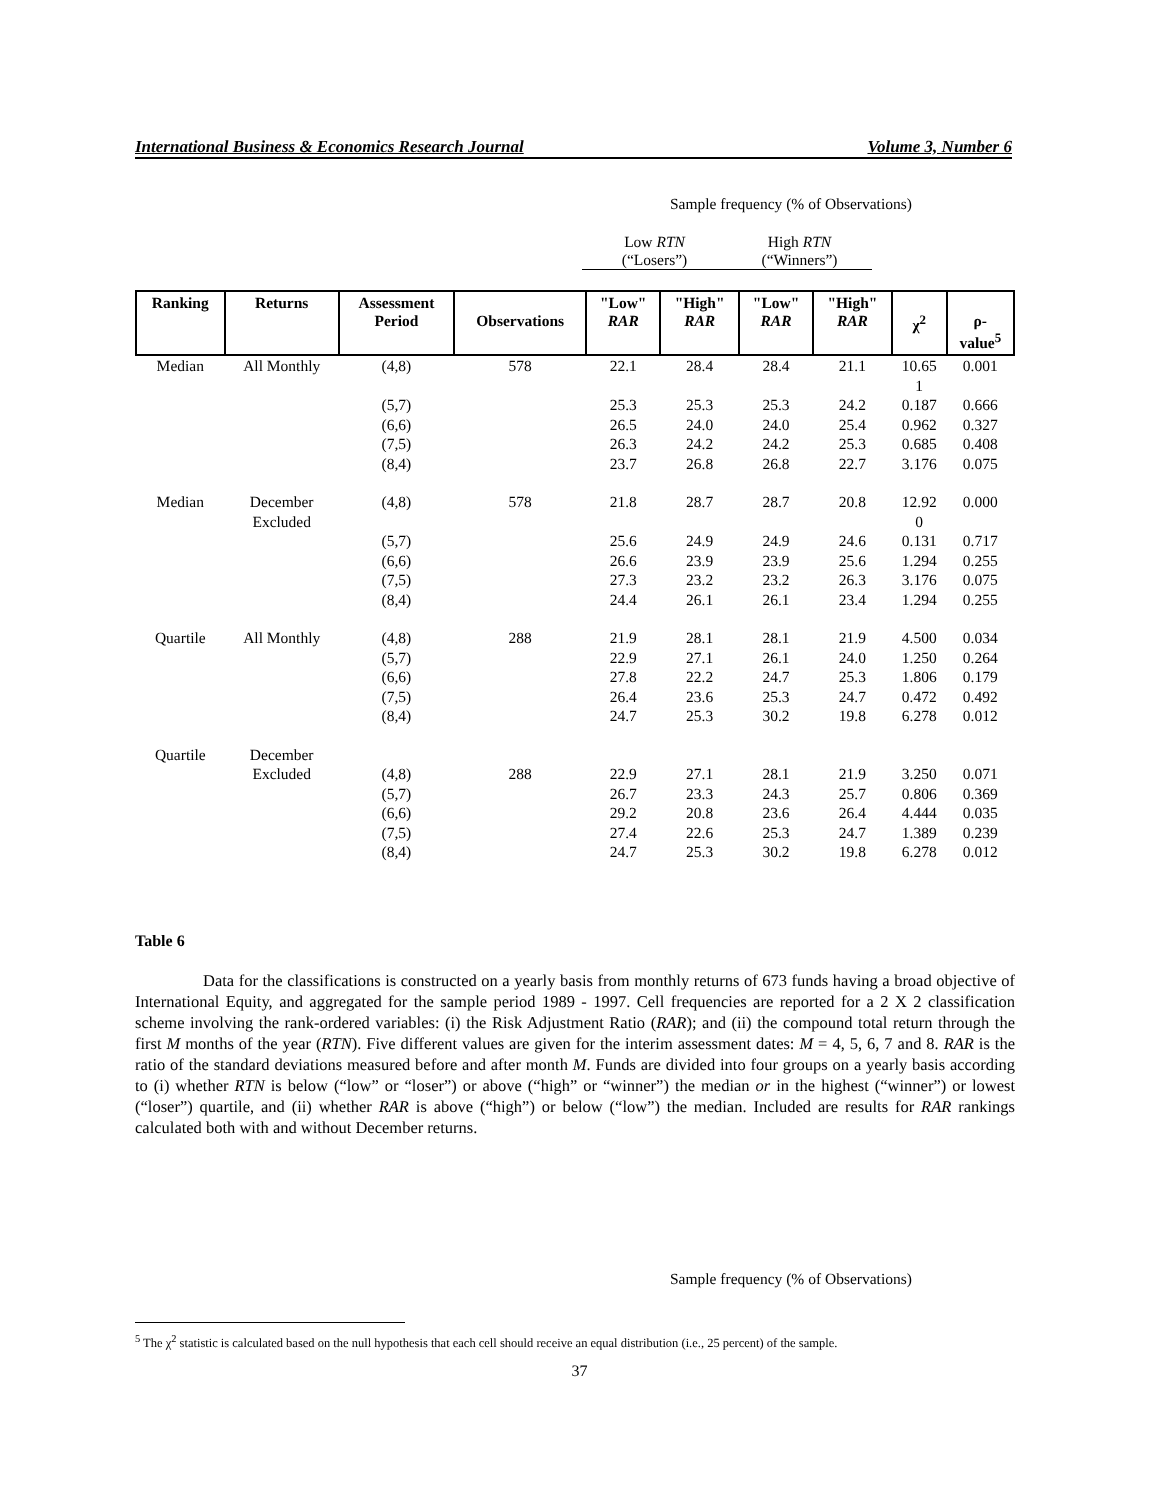International Business & Economics Research Journal Volume 3, Number 6
Sample frequency (% of Observations)
Low RTN
(“Losers”)
High RTN
(“Winners”)
| Ranking | Returns | Assessment Period | Observations | "Low" RAR | "High" RAR | "Low" RAR | "High" RAR | χ<sup>2</sup> | ρ- value<sup>5</sup> |
| --- | --- | --- | --- | --- | --- | --- | --- | --- | --- |
| Median | All Monthly | (4,8) | 578 | 22.1 | 28.4 | 28.4 | 21.1 | 10.65 1 | 0.001 |
| | | (5,7) | | 25.3 | 25.3 | 25.3 | 24.2 | 0.187 | 0.666 |
| | | (6,6) | | 26.5 | 24.0 | 24.0 | 25.4 | 0.962 | 0.327 |
| | | (7,5) | | 26.3 | 24.2 | 24.2 | 25.3 | 0.685 | 0.408 |
| | | (8,4) | | 23.7 | 26.8 | 26.8 | 22.7 | 3.176 | 0.075 |
| Median | December Excluded | (4,8) | 578 | 21.8 | 28.7 | 28.7 | 20.8 | 12.92 0 | 0.000 |
| | | (5,7) | | 25.6 | 24.9 | 24.9 | 24.6 | 0.131 | 0.717 |
| | | (6,6) | | 26.6 | 23.9 | 23.9 | 25.6 | 1.294 | 0.255 |
| | | (7,5) | | 27.3 | 23.2 | 23.2 | 26.3 | 3.176 | 0.075 |
| | | (8,4) | | 24.4 | 26.1 | 26.1 | 23.4 | 1.294 | 0.255 |
| Quartile | All Monthly | (4,8) | 288 | 21.9 | 28.1 | 28.1 | 21.9 | 4.500 | 0.034 |
| | | (5,7) | | 22.9 | 27.1 | 26.1 | 24.0 | 1.250 | 0.264 |
| | | (6,6) | | 27.8 | 22.2 | 24.7 | 25.3 | 1.806 | 0.179 |
| | | (7,5) | | 26.4 | 23.6 | 25.3 | 24.7 | 0.472 | 0.492 |
| | | (8,4) | | 24.7 | 25.3 | 30.2 | 19.8 | 6.278 | 0.012 |
| Quartile | December | | | | | | | | |
| | Excluded | (4,8) | 288 | 22.9 | 27.1 | 28.1 | 21.9 | 3.250 | 0.071 |
| | | (5,7) | | 26.7 | 23.3 | 24.3 | 25.7 | 0.806 | 0.369 |
| | | (6,6) | | 29.2 | 20.8 | 23.6 | 26.4 | 4.444 | 0.035 |
| | | (7,5) | | 27.4 | 22.6 | 25.3 | 24.7 | 1.389 | 0.239 |
| | | (8,4) | | 24.7 | 25.3 | 30.2 | 19.8 | 6.278 | 0.012 |
Table 6
Data for the classifications is constructed on a yearly basis from monthly returns of 673 funds having a broad objective of International Equity, and aggregated for the sample period 1989 - 1997. Cell frequencies are reported for a 2 X 2 classification scheme involving the rank-ordered variables: (i) the Risk Adjustment Ratio (RAR); and (ii) the compound total return through the first M months of the year (RTN). Five different values are given for the interim assessment dates: M = 4, 5, 6, 7 and 8. RAR is the ratio of the standard deviations measured before and after month M. Funds are divided into four groups on a yearly basis according to (i) whether RTN is below (“low” or “loser”) or above (“high” or “winner”) the median or in the highest (“winner”) or lowest (“loser”) quartile, and (ii) whether RAR is above (“high”) or below (“low”) the median. Included are results for RAR rankings calculated both with and without December returns.
Sample frequency (% of Observations)
<sup>5</sup> The χ<sup>2</sup> statistic is calculated based on the null hypothesis that each cell should receive an equal distribution (i.e., 25 percent) of the sample.
37